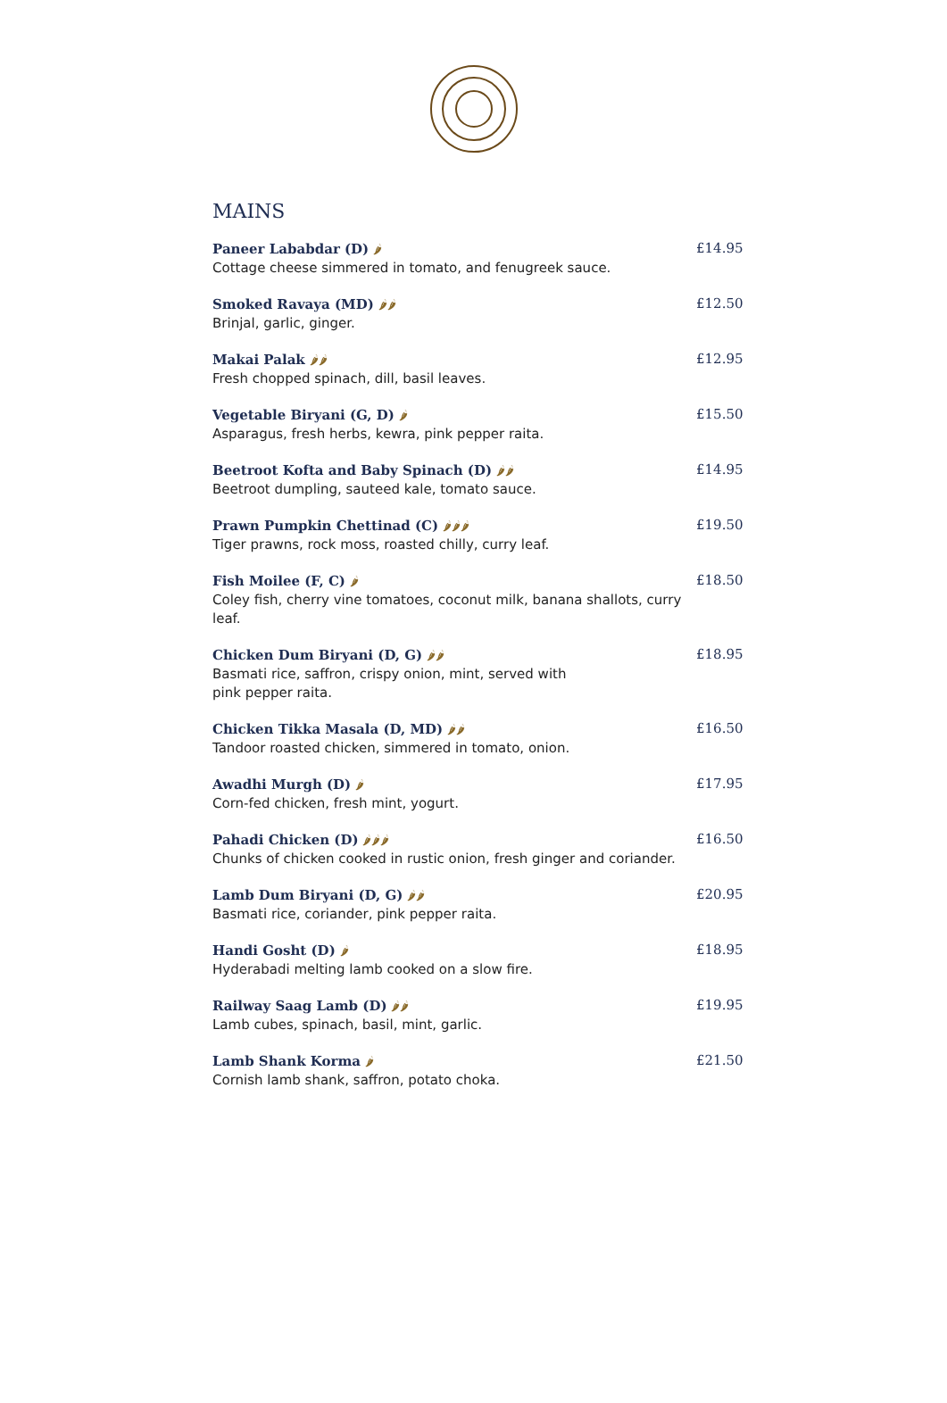MAINS
Paneer Lababdar (D) 🌶
Cottage cheese simmered in tomato, and fenugreek sauce.
£14.95
Smoked Ravaya (MD) 🌶🌶
Brinjal, garlic, ginger.
£12.50
Makai Palak 🌶🌶
Fresh chopped spinach, dill, basil leaves.
£12.95
Vegetable Biryani (G, D) 🌶
Asparagus, fresh herbs, kewra, pink pepper raita.
£15.50
Beetroot Kofta and Baby Spinach (D) 🌶🌶
Beetroot dumpling, sauteed kale, tomato sauce.
£14.95
Prawn Pumpkin Chettinad (C) 🌶🌶🌶
Tiger prawns, rock moss, roasted chilly, curry leaf.
£19.50
Fish Moilee (F, C) 🌶
Coley fish, cherry vine tomatoes, coconut milk, banana shallots, curry leaf.
£18.50
Chicken Dum Biryani (D, G) 🌶🌶
Basmati rice, saffron, crispy onion, mint, served with
pink pepper raita.
£18.95
Chicken Tikka Masala (D, MD) 🌶🌶
Tandoor roasted chicken, simmered in tomato, onion.
£16.50
Awadhi Murgh (D) 🌶
Corn-fed chicken, fresh mint, yogurt.
£17.95
Pahadi Chicken (D) 🌶🌶🌶
Chunks of chicken cooked in rustic onion, fresh ginger and coriander.
£16.50
Lamb Dum Biryani (D, G) 🌶🌶
Basmati rice, coriander, pink pepper raita.
£20.95
Handi Gosht (D) 🌶
Hyderabadi melting lamb cooked on a slow fire.
£18.95
Railway Saag Lamb (D) 🌶🌶
Lamb cubes, spinach, basil, mint, garlic.
£19.95
Lamb Shank Korma 🌶
Cornish lamb shank, saffron, potato choka.
£21.50